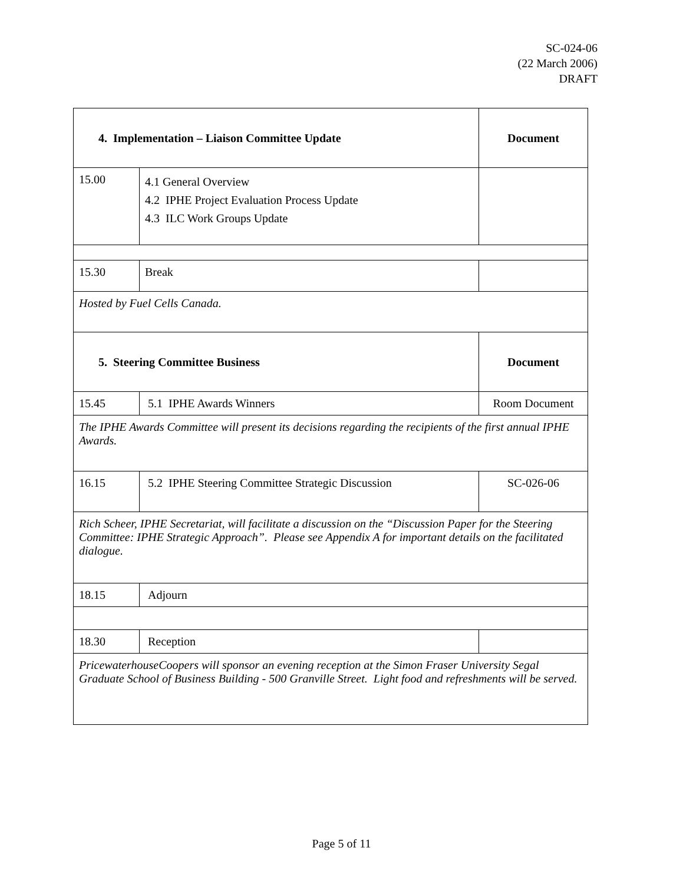SC-024-06
(22 March 2006)
DRAFT
| 4. Implementation – Liaison Committee Update | | Document |
| 15.00 | 4.1 General Overview 4.2 IPHE Project Evaluation Process Update 4.3 ILC Work Groups Update | |
| 15.30 | Break | |
| Hosted by Fuel Cells Canada. | | |
| 5. Steering Committee Business | | Document |
| 15.45 | 5.1 IPHE Awards Winners | Room Document |
| The IPHE Awards Committee will present its decisions regarding the recipients of the first annual IPHE Awards. | | |
| 16.15 | 5.2 IPHE Steering Committee Strategic Discussion | SC-026-06 |
| Rich Scheer, IPHE Secretariat, will facilitate a discussion on the “Discussion Paper for the Steering Committee: IPHE Strategic Approach”. Please see Appendix A for important details on the facilitated dialogue. | | |
| 18.15 | Adjourn | |
| 18.30 | Reception | |
| PricewaterhouseCoopers will sponsor an evening reception at the Simon Fraser University Segal Graduate School of Business Building - 500 Granville Street. Light food and refreshments will be served. | | |
Page 5 of 11